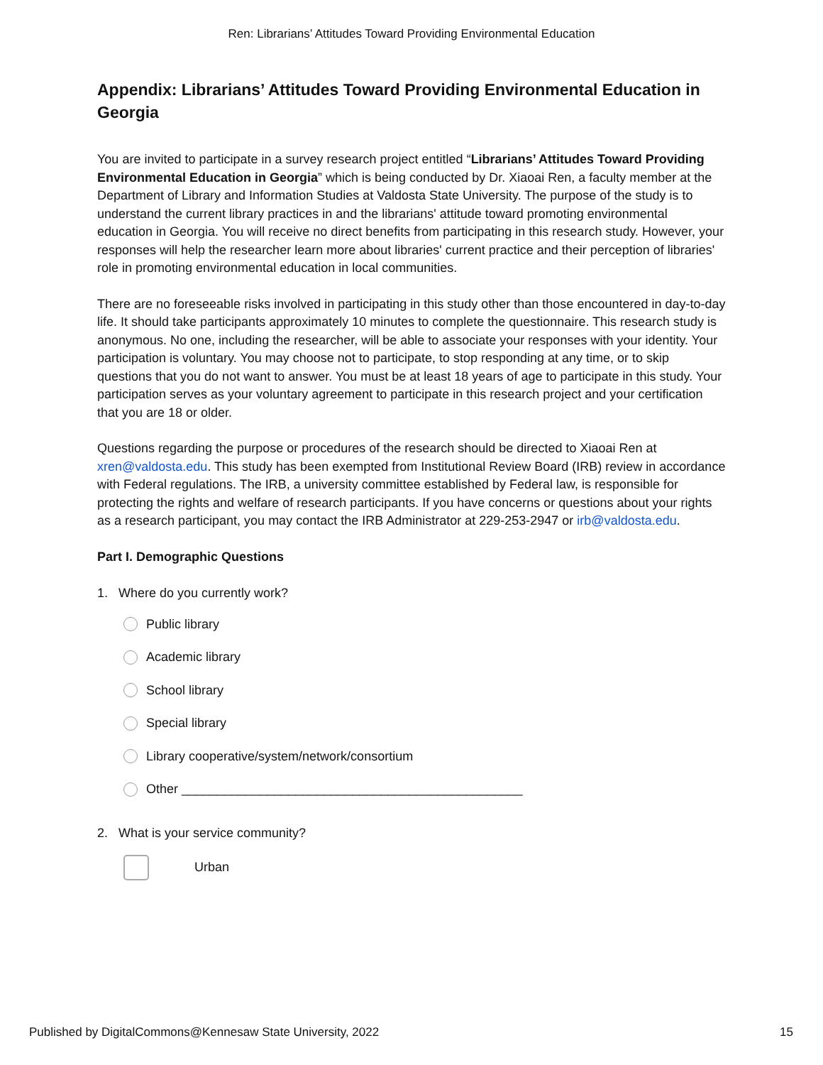Ren: Librarians’ Attitudes Toward Providing Environmental Education
Appendix: Librarians’ Attitudes Toward Providing Environmental Education in Georgia
You are invited to participate in a survey research project entitled “Librarians’ Attitudes Toward Providing Environmental Education in Georgia” which is being conducted by Dr. Xiaoai Ren, a faculty member at the Department of Library and Information Studies at Valdosta State University. The purpose of the study is to understand the current library practices in and the librarians' attitude toward promoting environmental education in Georgia. You will receive no direct benefits from participating in this research study. However, your responses will help the researcher learn more about libraries' current practice and their perception of libraries' role in promoting environmental education in local communities.
There are no foreseeable risks involved in participating in this study other than those encountered in day-to-day life. It should take participants approximately 10 minutes to complete the questionnaire. This research study is anonymous. No one, including the researcher, will be able to associate your responses with your identity. Your participation is voluntary. You may choose not to participate, to stop responding at any time, or to skip questions that you do not want to answer. You must be at least 18 years of age to participate in this study. Your participation serves as your voluntary agreement to participate in this research project and your certification that you are 18 or older.
Questions regarding the purpose or procedures of the research should be directed to Xiaoai Ren at xren@valdosta.edu. This study has been exempted from Institutional Review Board (IRB) review in accordance with Federal regulations. The IRB, a university committee established by Federal law, is responsible for protecting the rights and welfare of research participants. If you have concerns or questions about your rights as a research participant, you may contact the IRB Administrator at 229-253-2947 or irb@valdosta.edu.
Part I. Demographic Questions
1. Where do you currently work?
Public library
Academic library
School library
Special library
Library cooperative/system/network/consortium
Other ________________________________________________
2. What is your service community?
Urban
Published by DigitalCommons@Kennesaw State University, 2022 15